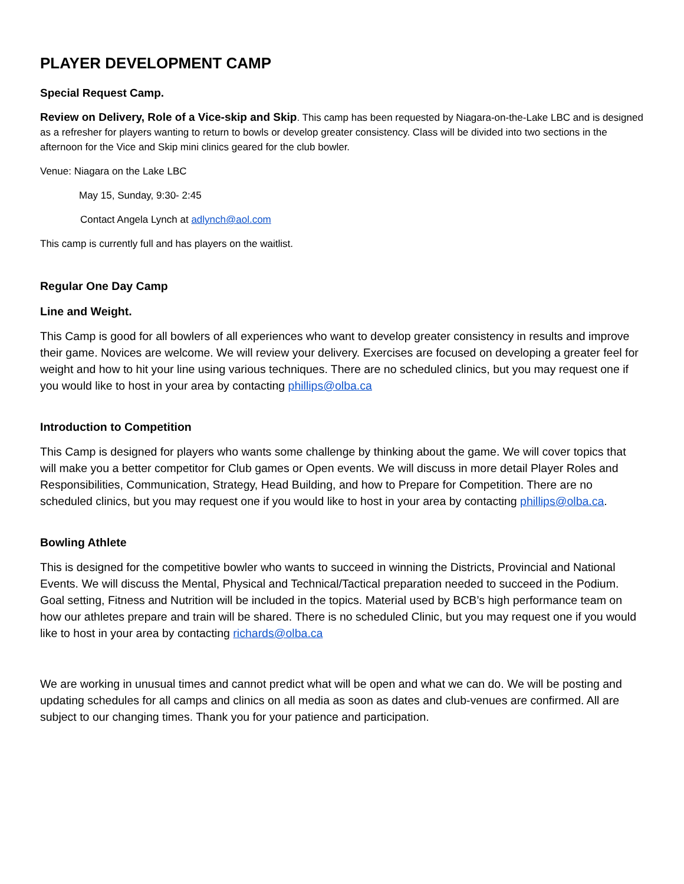PLAYER DEVELOPMENT CAMP
Special Request Camp.
Review on Delivery, Role of a Vice-skip and Skip. This camp has been requested by Niagara-on-the-Lake LBC and is designed as a refresher for players wanting to return to bowls or develop greater consistency. Class will be divided into two sections in the afternoon for the Vice and Skip mini clinics geared for the club bowler.
Venue: Niagara on the Lake LBC
May 15, Sunday, 9:30- 2:45
Contact Angela Lynch at adlynch@aol.com
This camp is currently full and has players on the waitlist.
Regular One Day Camp
Line and Weight.
This Camp is good for all bowlers of all experiences who want to develop greater consistency in results and improve their game. Novices are welcome. We will review your delivery. Exercises are focused on developing a greater feel for weight and how to hit your line using various techniques. There are no scheduled clinics, but you may request one if you would like to host in your area by contacting phillips@olba.ca
Introduction to Competition
This Camp is designed for players who wants some challenge by thinking about the game. We will cover topics that will make you a better competitor for Club games or Open events. We will discuss in more detail Player Roles and Responsibilities, Communication, Strategy, Head Building, and how to Prepare for Competition. There are no scheduled clinics, but you may request one if you would like to host in your area by contacting phillips@olba.ca.
Bowling Athlete
This is designed for the competitive bowler who wants to succeed in winning the Districts, Provincial and National Events. We will discuss the Mental, Physical and Technical/Tactical preparation needed to succeed in the Podium. Goal setting, Fitness and Nutrition will be included in the topics. Material used by BCB’s high performance team on how our athletes prepare and train will be shared. There is no scheduled Clinic, but you may request one if you would like to host in your area by contacting richards@olba.ca
We are working in unusual times and cannot predict what will be open and what we can do. We will be posting and updating schedules for all camps and clinics on all media as soon as dates and club-venues are confirmed. All are subject to our changing times. Thank you for your patience and participation.